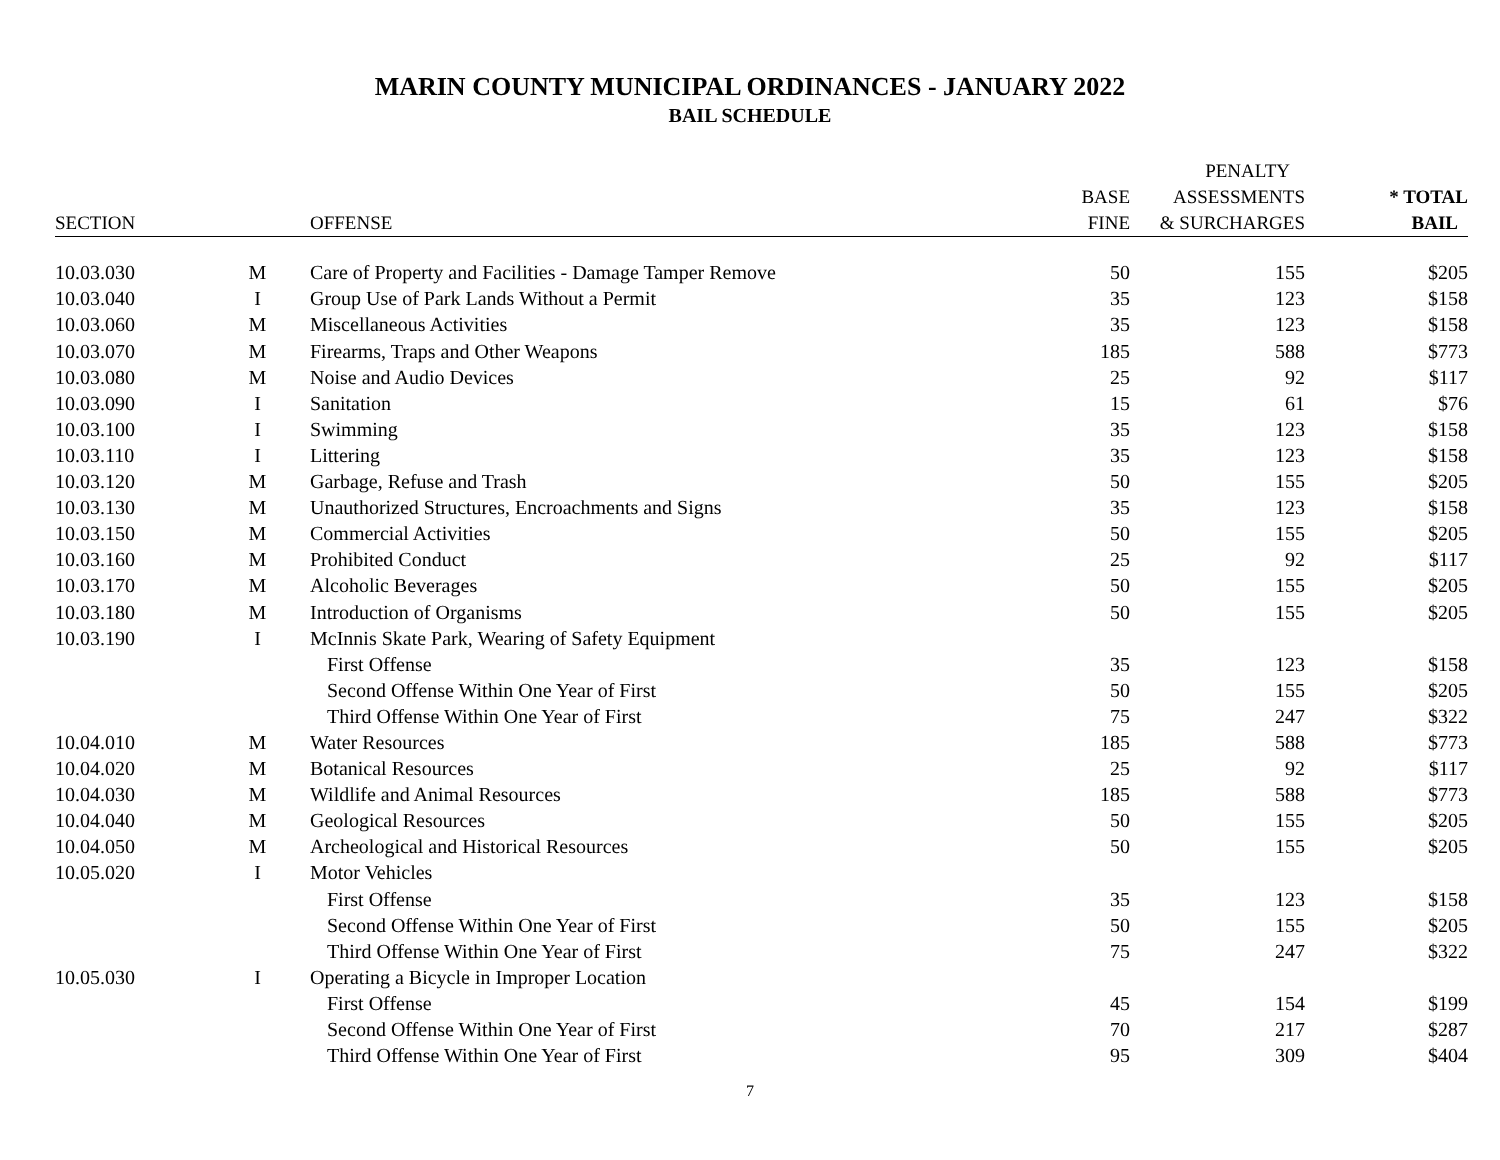MARIN COUNTY MUNICIPAL ORDINANCES - JANUARY 2022
BAIL SCHEDULE
| | | | | PENALTY | |
| --- | --- | --- | --- | --- | --- |
| | | | BASE | ASSESSMENTS | * TOTAL |
| SECTION | | OFFENSE | FINE | & SURCHARGES | BAIL |
| 10.03.030 | M | Care of Property and Facilities - Damage Tamper Remove | 50 | 155 | $205 |
| 10.03.040 | I | Group Use of Park Lands Without a Permit | 35 | 123 | $158 |
| 10.03.060 | M | Miscellaneous Activities | 35 | 123 | $158 |
| 10.03.070 | M | Firearms, Traps and Other Weapons | 185 | 588 | $773 |
| 10.03.080 | M | Noise and Audio Devices | 25 | 92 | $117 |
| 10.03.090 | I | Sanitation | 15 | 61 | $76 |
| 10.03.100 | I | Swimming | 35 | 123 | $158 |
| 10.03.110 | I | Littering | 35 | 123 | $158 |
| 10.03.120 | M | Garbage, Refuse and Trash | 50 | 155 | $205 |
| 10.03.130 | M | Unauthorized Structures, Encroachments and Signs | 35 | 123 | $158 |
| 10.03.150 | M | Commercial Activities | 50 | 155 | $205 |
| 10.03.160 | M | Prohibited Conduct | 25 | 92 | $117 |
| 10.03.170 | M | Alcoholic Beverages | 50 | 155 | $205 |
| 10.03.180 | M | Introduction of Organisms | 50 | 155 | $205 |
| 10.03.190 | I | McInnis Skate Park, Wearing of Safety Equipment | | | |
| | | First Offense | 35 | 123 | $158 |
| | | Second Offense Within One Year of First | 50 | 155 | $205 |
| | | Third Offense Within One Year of First | 75 | 247 | $322 |
| 10.04.010 | M | Water Resources | 185 | 588 | $773 |
| 10.04.020 | M | Botanical Resources | 25 | 92 | $117 |
| 10.04.030 | M | Wildlife and Animal Resources | 185 | 588 | $773 |
| 10.04.040 | M | Geological Resources | 50 | 155 | $205 |
| 10.04.050 | M | Archeological and Historical Resources | 50 | 155 | $205 |
| 10.05.020 | I | Motor Vehicles | | | |
| | | First Offense | 35 | 123 | $158 |
| | | Second Offense Within One Year of First | 50 | 155 | $205 |
| | | Third Offense Within One Year of First | 75 | 247 | $322 |
| 10.05.030 | I | Operating a Bicycle in Improper Location | | | |
| | | First Offense | 45 | 154 | $199 |
| | | Second Offense Within One Year of First | 70 | 217 | $287 |
| | | Third Offense Within One Year of First | 95 | 309 | $404 |
7